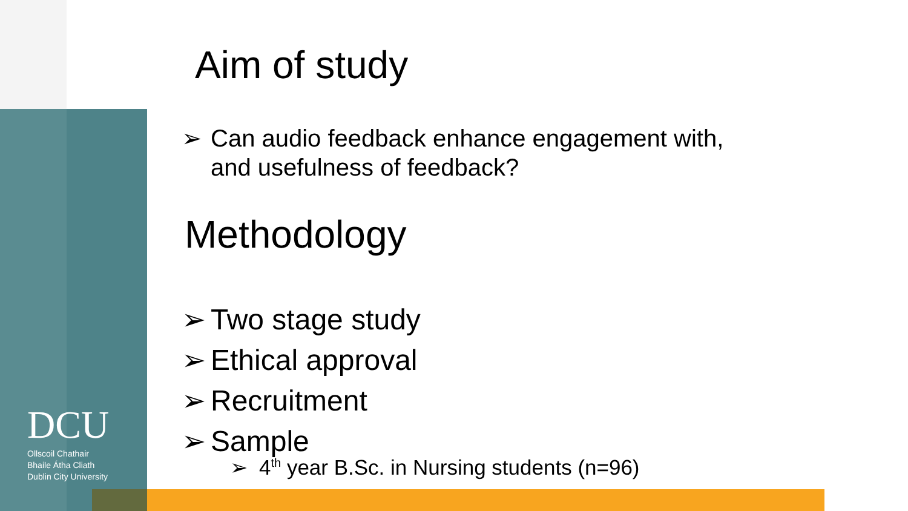DCU
Ollscoil Chathair
Bhaile Átha Cliath
Dublin City University
Aim of study
➢ Can audio feedback enhance engagement with,
and usefulness of feedback?
Methodology
➢ Two stage study
➢ Ethical approval
➢ Recruitment
➢ Sample
➢ 4<sup>th</sup> year B.Sc. in Nursing students (n=96)